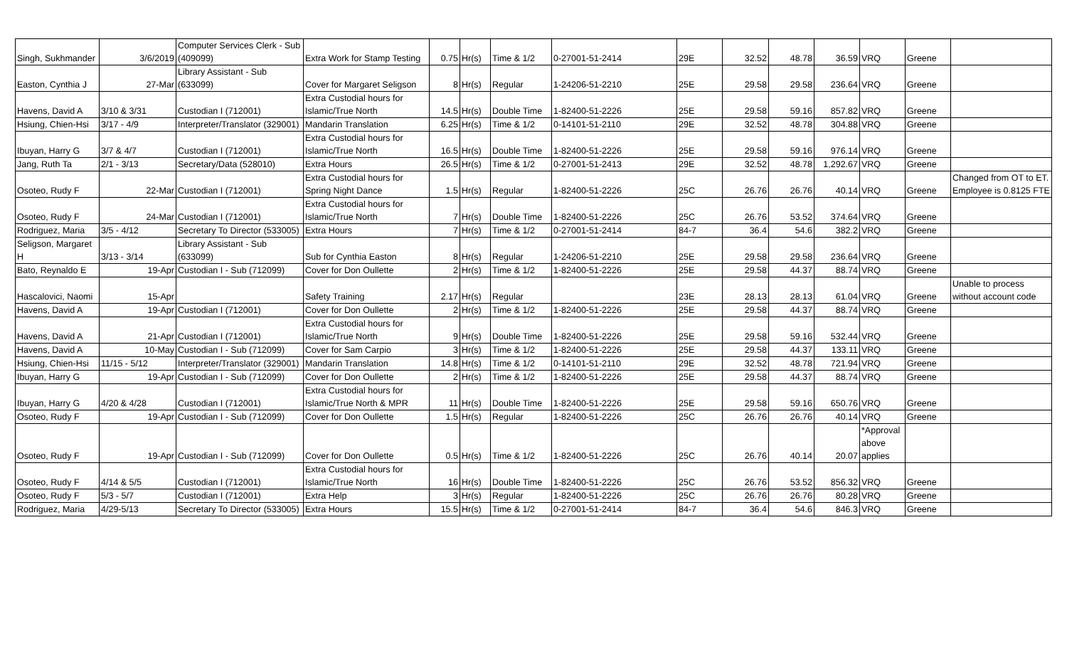| Singh, Sukhmander | 3/6/2019 | Computer Services Clerk - Sub (409099) | Extra Work for Stamp Testing | 0.75 | Hr(s) | Time & 1/2 | 0-27001-51-2414 | 29E | 32.52 | 48.78 | 36.59 | VRQ | Greene | |
| Easton, Cynthia J | 27-Mar | Library Assistant - Sub (633099) | Cover for Margaret Seligson | 8 | Hr(s) | Regular | 1-24206-51-2210 | 25E | 29.58 | 29.58 | 236.64 | VRQ | Greene | |
| Havens, David A | 3/10 & 3/31 | Custodian I (712001) | Extra Custodial hours for Islamic/True North | 14.5 | Hr(s) | Double Time | 1-82400-51-2226 | 25E | 29.58 | 59.16 | 857.82 | VRQ | Greene | |
| Hsiung, Chien-Hsi | 3/17 - 4/9 | Interpreter/Translator (329001) | Mandarin Translation | 6.25 | Hr(s) | Time & 1/2 | 0-14101-51-2110 | 29E | 32.52 | 48.78 | 304.88 | VRQ | Greene | |
| Ibuyan, Harry G | 3/7 & 4/7 | Custodian I (712001) | Extra Custodial hours for Islamic/True North | 16.5 | Hr(s) | Double Time | 1-82400-51-2226 | 25E | 29.58 | 59.16 | 976.14 | VRQ | Greene | |
| Jang, Ruth Ta | 2/1 - 3/13 | Secretary/Data (528010) | Extra Hours | 26.5 | Hr(s) | Time & 1/2 | 0-27001-51-2413 | 29E | 32.52 | 48.78 | 1,292.67 | VRQ | Greene | |
| Osoteo, Rudy F | 22-Mar | Custodian I (712001) | Extra Custodial hours for Spring Night Dance | 1.5 | Hr(s) | Regular | 1-82400-51-2226 | 25C | 26.76 | 26.76 | 40.14 | VRQ | Greene | Changed from OT to ET. Employee is 0.8125 FTE |
| Osoteo, Rudy F | 24-Mar | Custodian I (712001) | Extra Custodial hours for Islamic/True North | 7 | Hr(s) | Double Time | 1-82400-51-2226 | 25C | 26.76 | 53.52 | 374.64 | VRQ | Greene | |
| Rodriguez, Maria | 3/5 - 4/12 | Secretary To Director (533005) | Extra Hours | 7 | Hr(s) | Time & 1/2 | 0-27001-51-2414 | 84-7 | 36.4 | 54.6 | 382.2 | VRQ | Greene | |
| Seligson, Margaret H | 3/13 - 3/14 | Library Assistant - Sub (633099) | Sub for Cynthia Easton | 8 | Hr(s) | Regular | 1-24206-51-2210 | 25E | 29.58 | 29.58 | 236.64 | VRQ | Greene | |
| Bato, Reynaldo E | 19-Apr | Custodian I - Sub (712099) | Cover for Don Oullette | 2 | Hr(s) | Time & 1/2 | 1-82400-51-2226 | 25E | 29.58 | 44.37 | 88.74 | VRQ | Greene | |
| Hascalovici, Naomi | 15-Apr | | Safety Training | 2.17 | Hr(s) | Regular | | 23E | 28.13 | 28.13 | 61.04 | VRQ | Greene | Unable to process without account code |
| Havens, David A | 19-Apr | Custodian I (712001) | Cover for Don Oullette | 2 | Hr(s) | Time & 1/2 | 1-82400-51-2226 | 25E | 29.58 | 44.37 | 88.74 | VRQ | Greene | |
| Havens, David A | 21-Apr | Custodian I (712001) | Extra Custodial hours for Islamic/True North | 9 | Hr(s) | Double Time | 1-82400-51-2226 | 25E | 29.58 | 59.16 | 532.44 | VRQ | Greene | |
| Havens, David A | 10-May | Custodian I - Sub (712099) | Cover for Sam Carpio | 3 | Hr(s) | Time & 1/2 | 1-82400-51-2226 | 25E | 29.58 | 44.37 | 133.11 | VRQ | Greene | |
| Hsiung, Chien-Hsi | 11/15 - 5/12 | Interpreter/Translator (329001) | Mandarin Translation | 14.8 | Hr(s) | Time & 1/2 | 0-14101-51-2110 | 29E | 32.52 | 48.78 | 721.94 | VRQ | Greene | |
| Ibuyan, Harry G | 19-Apr | Custodian I - Sub (712099) | Cover for Don Oullette | 2 | Hr(s) | Time & 1/2 | 1-82400-51-2226 | 25E | 29.58 | 44.37 | 88.74 | VRQ | Greene | |
| Ibuyan, Harry G | 4/20 & 4/28 | Custodian I (712001) | Extra Custodial hours for Islamic/True North & MPR | 11 | Hr(s) | Double Time | 1-82400-51-2226 | 25E | 29.58 | 59.16 | 650.76 | VRQ | Greene | |
| Osoteo, Rudy F | 19-Apr | Custodian I - Sub (712099) | Cover for Don Oullette | 1.5 | Hr(s) | Regular | 1-82400-51-2226 | 25C | 26.76 | 26.76 | 40.14 | VRQ | Greene | |
| Osoteo, Rudy F | 19-Apr | Custodian I - Sub (712099) | Cover for Don Oullette | 0.5 | Hr(s) | Time & 1/2 | 1-82400-51-2226 | 25C | 26.76 | 40.14 | 20.07 | *Approval above applies | | |
| Osoteo, Rudy F | 4/14 & 5/5 | Custodian I (712001) | Extra Custodial hours for Islamic/True North | 16 | Hr(s) | Double Time | 1-82400-51-2226 | 25C | 26.76 | 53.52 | 856.32 | VRQ | Greene | |
| Osoteo, Rudy F | 5/3 - 5/7 | Custodian I (712001) | Extra Help | 3 | Hr(s) | Regular | 1-82400-51-2226 | 25C | 26.76 | 26.76 | 80.28 | VRQ | Greene | |
| Rodriguez, Maria | 4/29-5/13 | Secretary To Director (533005) | Extra Hours | 15.5 | Hr(s) | Time & 1/2 | 0-27001-51-2414 | 84-7 | 36.4 | 54.6 | 846.3 | VRQ | Greene | |